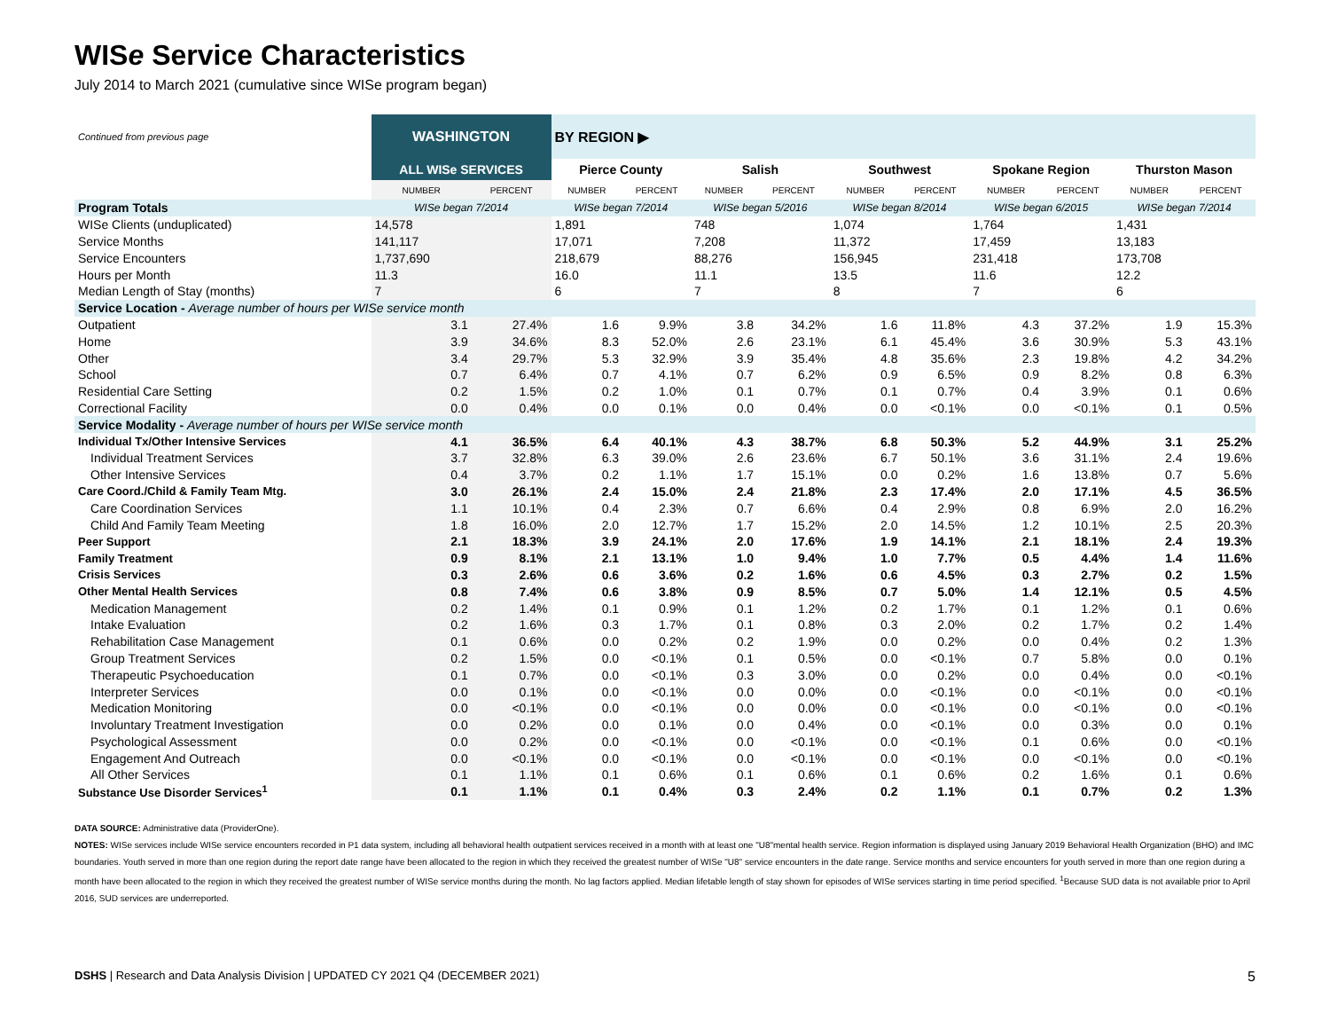WISe Service Characteristics
July 2014 to March 2021 (cumulative since WISe program began)
| Continued from previous page | WASHINGTON | | BY REGION ▶ | | | | | | | | | |
| --- | --- | --- | --- | --- | --- | --- | --- | --- | --- | --- | --- | --- |
| | ALL WISe SERVICES | | Pierce County | | Salish | | Southwest | | Spokane Region | | Thurston Mason | |
| | NUMBER | PERCENT | NUMBER | PERCENT | NUMBER | PERCENT | NUMBER | PERCENT | NUMBER | PERCENT | NUMBER | PERCENT |
| Program Totals | WISe began 7/2014 | | WISe began 7/2014 | | WISe began 5/2016 | | WISe began 8/2014 | | WISe began 6/2015 | | WISe began 7/2014 | |
| WISe Clients (unduplicated) | 14,578 | | 1,891 | | 748 | | 1,074 | | 1,764 | | 1,431 | |
| Service Months | 141,117 | | 17,071 | | 7,208 | | 11,372 | | 17,459 | | 13,183 | |
| Service Encounters | 1,737,690 | | 218,679 | | 88,276 | | 156,945 | | 231,418 | | 173,708 | |
| Hours per Month | 11.3 | | 16.0 | | 11.1 | | 13.5 | | 11.6 | | 12.2 | |
| Median Length of Stay (months) | 7 | | 6 | | 7 | | 8 | | 7 | | 6 | |
| Service Location - Average number of hours per WISe service month | | | | | | | | | | | | |
| Outpatient | 3.1 | 27.4% | 1.6 | 9.9% | 3.8 | 34.2% | 1.6 | 11.8% | 4.3 | 37.2% | 1.9 | 15.3% |
| Home | 3.9 | 34.6% | 8.3 | 52.0% | 2.6 | 23.1% | 6.1 | 45.4% | 3.6 | 30.9% | 5.3 | 43.1% |
| Other | 3.4 | 29.7% | 5.3 | 32.9% | 3.9 | 35.4% | 4.8 | 35.6% | 2.3 | 19.8% | 4.2 | 34.2% |
| School | 0.7 | 6.4% | 0.7 | 4.1% | 0.7 | 6.2% | 0.9 | 6.5% | 0.9 | 8.2% | 0.8 | 6.3% |
| Residential Care Setting | 0.2 | 1.5% | 0.2 | 1.0% | 0.1 | 0.7% | 0.1 | 0.7% | 0.4 | 3.9% | 0.1 | 0.6% |
| Correctional Facility | 0.0 | 0.4% | 0.0 | 0.1% | 0.0 | 0.4% | 0.0 | <0.1% | 0.0 | <0.1% | 0.1 | 0.5% |
| Service Modality - Average number of hours per WISe service month | | | | | | | | | | | | |
| Individual Tx/Other Intensive Services | 4.1 | 36.5% | 6.4 | 40.1% | 4.3 | 38.7% | 6.8 | 50.3% | 5.2 | 44.9% | 3.1 | 25.2% |
| Individual Treatment Services | 3.7 | 32.8% | 6.3 | 39.0% | 2.6 | 23.6% | 6.7 | 50.1% | 3.6 | 31.1% | 2.4 | 19.6% |
| Other Intensive Services | 0.4 | 3.7% | 0.2 | 1.1% | 1.7 | 15.1% | 0.0 | 0.2% | 1.6 | 13.8% | 0.7 | 5.6% |
| Care Coord./Child & Family Team Mtg. | 3.0 | 26.1% | 2.4 | 15.0% | 2.4 | 21.8% | 2.3 | 17.4% | 2.0 | 17.1% | 4.5 | 36.5% |
| Care Coordination Services | 1.1 | 10.1% | 0.4 | 2.3% | 0.7 | 6.6% | 0.4 | 2.9% | 0.8 | 6.9% | 2.0 | 16.2% |
| Child And Family Team Meeting | 1.8 | 16.0% | 2.0 | 12.7% | 1.7 | 15.2% | 2.0 | 14.5% | 1.2 | 10.1% | 2.5 | 20.3% |
| Peer Support | 2.1 | 18.3% | 3.9 | 24.1% | 2.0 | 17.6% | 1.9 | 14.1% | 2.1 | 18.1% | 2.4 | 19.3% |
| Family Treatment | 0.9 | 8.1% | 2.1 | 13.1% | 1.0 | 9.4% | 1.0 | 7.7% | 0.5 | 4.4% | 1.4 | 11.6% |
| Crisis Services | 0.3 | 2.6% | 0.6 | 3.6% | 0.2 | 1.6% | 0.6 | 4.5% | 0.3 | 2.7% | 0.2 | 1.5% |
| Other Mental Health Services | 0.8 | 7.4% | 0.6 | 3.8% | 0.9 | 8.5% | 0.7 | 5.0% | 1.4 | 12.1% | 0.5 | 4.5% |
| Medication Management | 0.2 | 1.4% | 0.1 | 0.9% | 0.1 | 1.2% | 0.2 | 1.7% | 0.1 | 1.2% | 0.1 | 0.6% |
| Intake Evaluation | 0.2 | 1.6% | 0.3 | 1.7% | 0.1 | 0.8% | 0.3 | 2.0% | 0.2 | 1.7% | 0.2 | 1.4% |
| Rehabilitation Case Management | 0.1 | 0.6% | 0.0 | 0.2% | 0.2 | 1.9% | 0.0 | 0.2% | 0.0 | 0.4% | 0.2 | 1.3% |
| Group Treatment Services | 0.2 | 1.5% | 0.0 | <0.1% | 0.1 | 0.5% | 0.0 | <0.1% | 0.7 | 5.8% | 0.0 | 0.1% |
| Therapeutic Psychoeducation | 0.1 | 0.7% | 0.0 | <0.1% | 0.3 | 3.0% | 0.0 | 0.2% | 0.0 | 0.4% | 0.0 | <0.1% |
| Interpreter Services | 0.0 | 0.1% | 0.0 | <0.1% | 0.0 | 0.0% | 0.0 | <0.1% | 0.0 | <0.1% | 0.0 | <0.1% |
| Medication Monitoring | 0.0 | <0.1% | 0.0 | <0.1% | 0.0 | 0.0% | 0.0 | <0.1% | 0.0 | <0.1% | 0.0 | <0.1% |
| Involuntary Treatment Investigation | 0.0 | 0.2% | 0.0 | 0.1% | 0.0 | 0.4% | 0.0 | <0.1% | 0.0 | 0.3% | 0.0 | 0.1% |
| Psychological Assessment | 0.0 | 0.2% | 0.0 | <0.1% | 0.0 | <0.1% | 0.0 | <0.1% | 0.1 | 0.6% | 0.0 | <0.1% |
| Engagement And Outreach | 0.0 | <0.1% | 0.0 | <0.1% | 0.0 | <0.1% | 0.0 | <0.1% | 0.0 | <0.1% | 0.0 | <0.1% |
| All Other Services | 0.1 | 1.1% | 0.1 | 0.6% | 0.1 | 0.6% | 0.1 | 0.6% | 0.2 | 1.6% | 0.1 | 0.6% |
| Substance Use Disorder Services<sup>1</sup> | 0.1 | 1.1% | 0.1 | 0.4% | 0.3 | 2.4% | 0.2 | 1.1% | 0.1 | 0.7% | 0.2 | 1.3% |
DATA SOURCE: Administrative data (ProviderOne).
NOTES: WISe services include WISe service encounters recorded in P1 data system, including all behavioral health outpatient services received in a month with at least one "U8"mental health service. Region information is displayed using January 2019 Behavioral Health Organization (BHO) and IMC boundaries. Youth served in more than one region during the report date range have been allocated to the region in which they received the greatest number of WISe "U8" service encounters in the date range. Service months and service encounters for youth served in more than one region during a month have been allocated to the region in which they received the greatest number of WISe service months during the month. No lag factors applied. Median lifetable length of stay shown for episodes of WISe services starting in time period specified. <sup>1</sup>Because SUD data is not available prior to April 2016, SUD services are underreported.
DSHS | Research and Data Analysis Division | UPDATED CY 2021 Q4 (DECEMBER 2021) 5